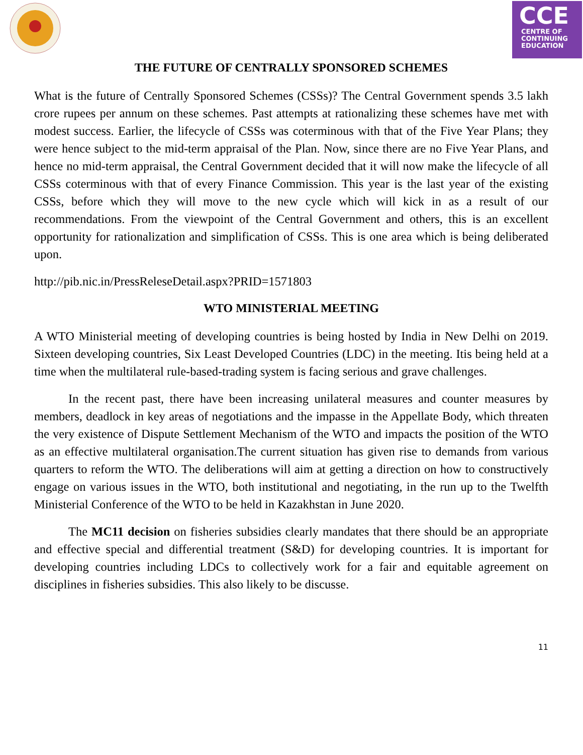CCE
CENTRE OF
CONTINUING
EDUCATION
THE FUTURE OF CENTRALLY SPONSORED SCHEMES
What is the future of Centrally Sponsored Schemes (CSSs)? The Central Government spends 3.5 lakh crore rupees per annum on these schemes. Past attempts at rationalizing these schemes have met with modest success. Earlier, the lifecycle of CSSs was coterminous with that of the Five Year Plans; they were hence subject to the mid-term appraisal of the Plan. Now, since there are no Five Year Plans, and hence no mid-term appraisal, the Central Government decided that it will now make the lifecycle of all CSSs coterminous with that of every Finance Commission. This year is the last year of the existing CSSs, before which they will move to the new cycle which will kick in as a result of our recommendations. From the viewpoint of the Central Government and others, this is an excellent opportunity for rationalization and simplification of CSSs. This is one area which is being deliberated upon.
http://pib.nic.in/PressReleseDetail.aspx?PRID=1571803
WTO MINISTERIAL MEETING
A WTO Ministerial meeting of developing countries is being hosted by India in New Delhi on 2019. Sixteen developing countries, Six Least Developed Countries (LDC) in the meeting. Itis being held at a time when the multilateral rule-based-trading system is facing serious and grave challenges.
In the recent past, there have been increasing unilateral measures and counter measures by members, deadlock in key areas of negotiations and the impasse in the Appellate Body, which threaten the very existence of Dispute Settlement Mechanism of the WTO and impacts the position of the WTO as an effective multilateral organisation.The current situation has given rise to demands from various quarters to reform the WTO. The deliberations will aim at getting a direction on how to constructively engage on various issues in the WTO, both institutional and negotiating, in the run up to the Twelfth Ministerial Conference of the WTO to be held in Kazakhstan in June 2020.
The MC11 decision on fisheries subsidies clearly mandates that there should be an appropriate and effective special and differential treatment (S&D) for developing countries. It is important for developing countries including LDCs to collectively work for a fair and equitable agreement on disciplines in fisheries subsidies. This also likely to be discusse.
11